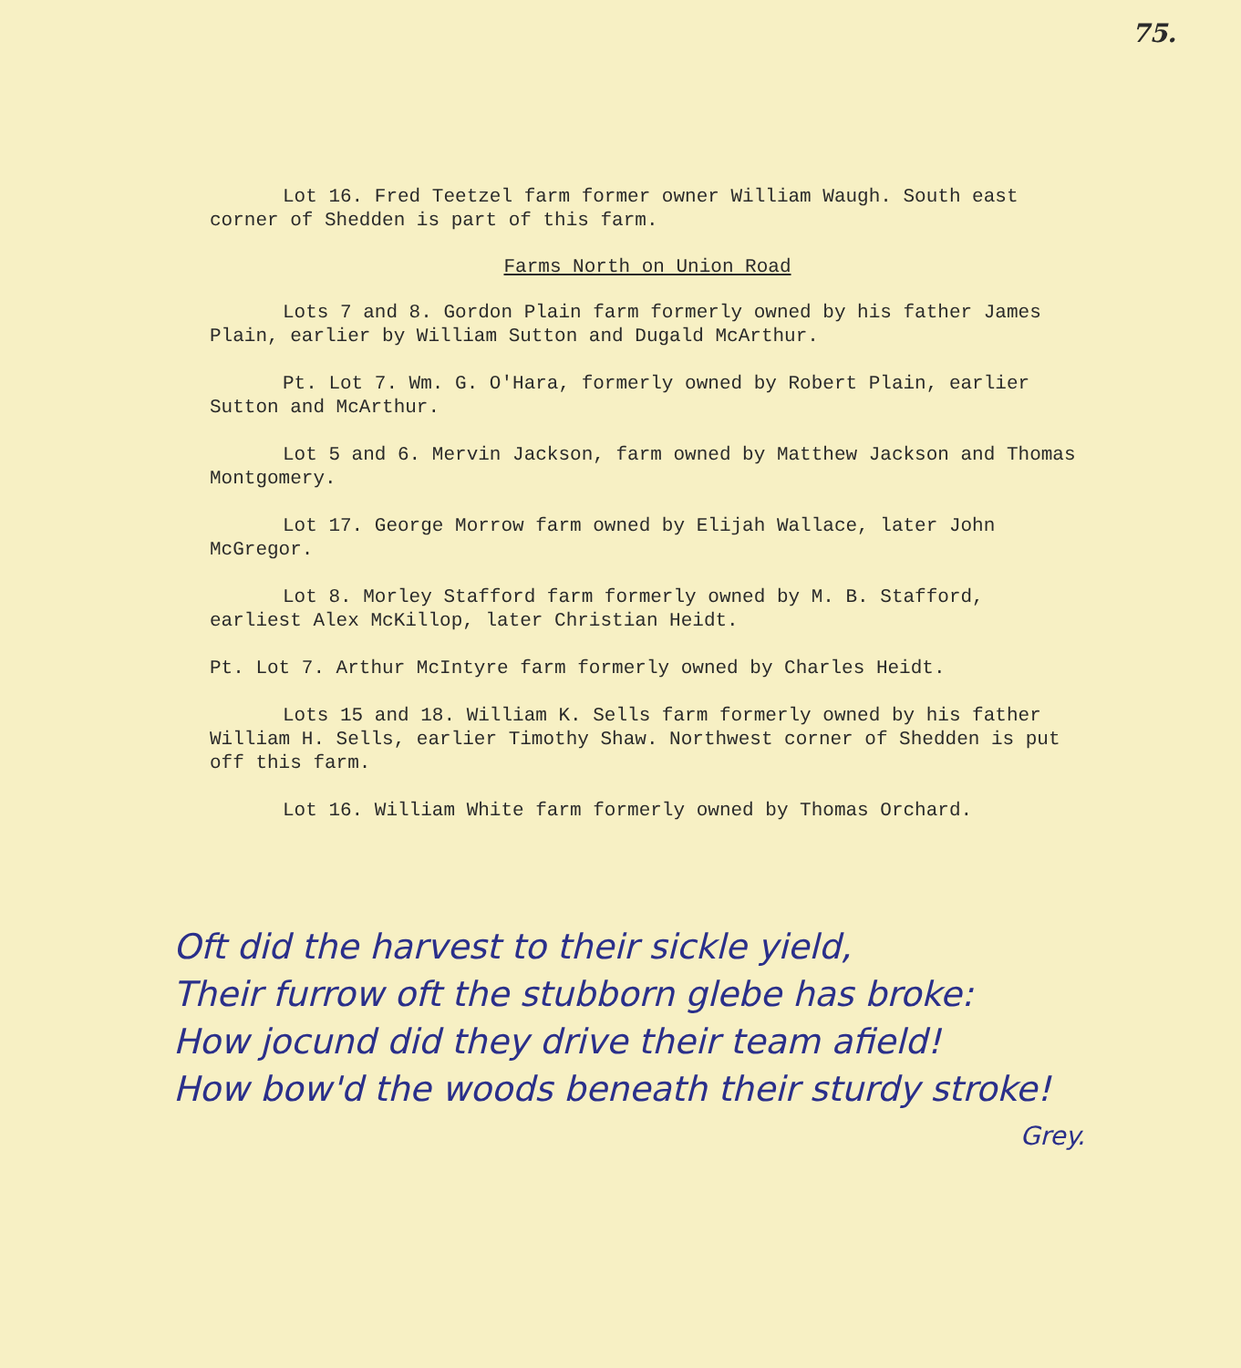75.
Lot 16. Fred Teetzel farm former owner William Waugh. South east corner of Shedden is part of this farm.
Farms North on Union Road
Lots 7 and 8. Gordon Plain farm formerly owned by his father James Plain, earlier by William Sutton and Dugald McArthur.
Pt. Lot 7. Wm. G. O'Hara, formerly owned by Robert Plain, earlier Sutton and McArthur.
Lot 5 and 6. Mervin Jackson, farm owned by Matthew Jackson and Thomas Montgomery.
Lot 17. George Morrow farm owned by Elijah Wallace, later John McGregor.
Lot 8. Morley Stafford farm formerly owned by M. B. Stafford, earliest Alex McKillop, later Christian Heidt.
Pt. Lot 7. Arthur McIntyre farm formerly owned by Charles Heidt.
Lots 15 and 18. William K. Sells farm formerly owned by his father William H. Sells, earlier Timothy Shaw. Northwest corner of Shedden is put off this farm.
Lot 16. William White farm formerly owned by Thomas Orchard.
Oft did the harvest to their sickle yield,
Their furrow oft the stubborn glebe has broke:
How jocund did they drive their team afield!
How bow'd the woods beneath their sturdy stroke!
Grey.